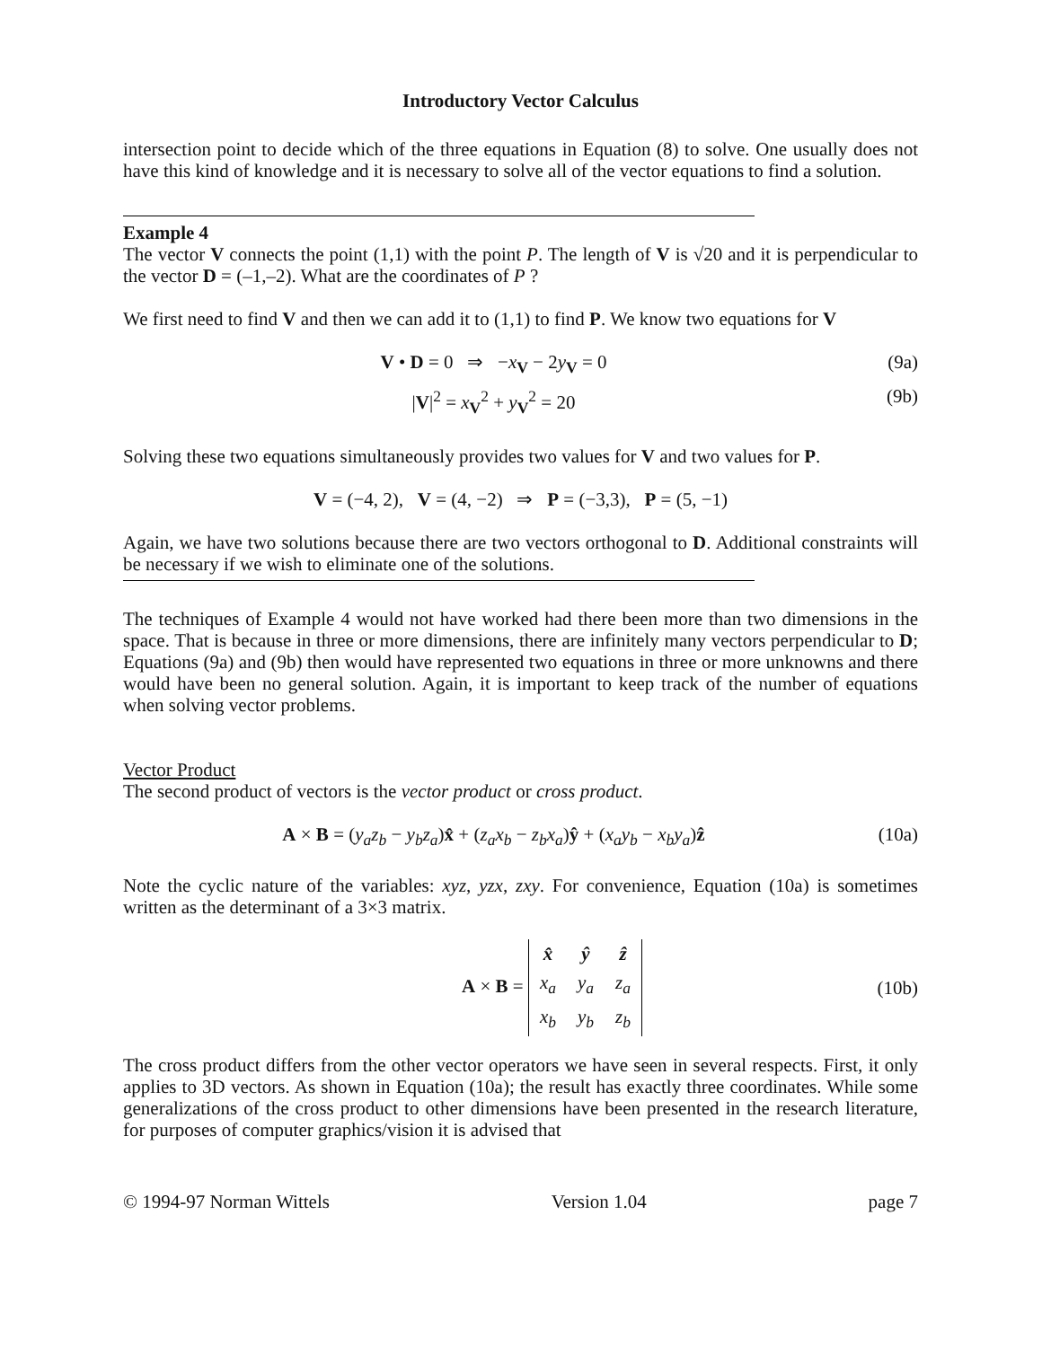Introductory Vector Calculus
intersection point to decide which of the three equations in Equation (8) to solve. One usually does not have this kind of knowledge and it is necessary to solve all of the vector equations to find a solution.
Example 4
The vector V connects the point (1,1) with the point P. The length of V is √20 and it is perpendicular to the vector D = (–1,–2). What are the coordinates of P ?
We first need to find V and then we can add it to (1,1) to find P. We know two equations for V
V • D = 0 ⇒ −x<sub>V</sub> − 2y<sub>V</sub> = 0 (9a)
|V|<sup>2</sup> = x<sub>V</sub><sup>2</sup> + y<sub>V</sub><sup>2</sup> = 20 (9b)
Solving these two equations simultaneously provides two values for V and two values for P.
V = (−4, 2), V = (4, −2) ⇒ P = (−3,3), P = (5, −1)
Again, we have two solutions because there are two vectors orthogonal to D. Additional constraints will be necessary if we wish to eliminate one of the solutions.
The techniques of Example 4 would not have worked had there been more than two dimensions in the space. That is because in three or more dimensions, there are infinitely many vectors perpendicular to D; Equations (9a) and (9b) then would have represented two equations in three or more unknowns and there would have been no general solution. Again, it is important to keep track of the number of equations when solving vector problems.
Vector Product
The second product of vectors is the vector product or cross product.
A × B = (y<sub>a</sub>z<sub>b</sub> − y<sub>b</sub>z<sub>a</sub>)x̂ + (z<sub>a</sub>x<sub>b</sub> − z<sub>b</sub>x<sub>a</sub>)ŷ + (x<sub>a</sub>y<sub>b</sub> − x<sub>b</sub>y<sub>a</sub>)ẑ
(10a)
Note the cyclic nature of the variables: xyz, yzx, zxy. For convenience, Equation (10a) is sometimes written as the determinant of a 3×3 matrix.
A × B =
| x̂ | ŷ | ẑ |
| x<sub>a</sub> | y<sub>a</sub> | z<sub>a</sub> |
| x<sub>b</sub> | y<sub>b</sub> | z<sub>b</sub> |
(10b)
The cross product differs from the other vector operators we have seen in several respects. First, it only applies to 3D vectors. As shown in Equation (10a); the result has exactly three coordinates. While some generalizations of the cross product to other dimensions have been presented in the research literature, for purposes of computer graphics/vision it is advised that
© 1994-97 Norman Wittels Version 1.04 page 7